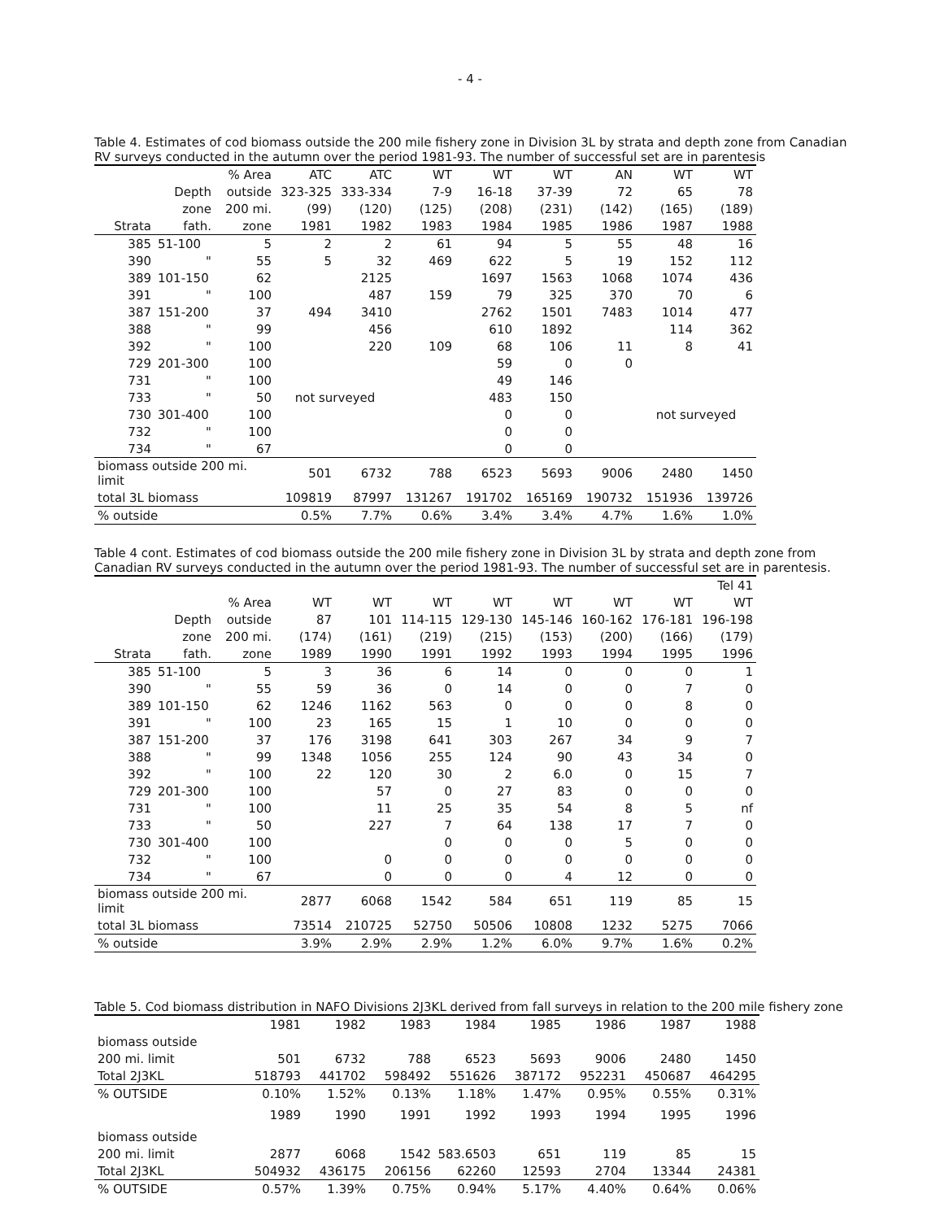- 4 -
Table 4. Estimates of cod biomass outside the 200 mile fishery zone in Division 3L by strata and depth zone from Canadian RV surveys conducted in the autumn over the period 1981-93. The number of successful set are in parentesis
| | | % Area | ATC | ATC | WT | WT | WT | AN | WT | WT |
| --- | --- | --- | --- | --- | --- | --- | --- | --- | --- | --- |
| | Depth | outside | 323-325 | 333-334 | 7-9 | 16-18 | 37-39 | 72 | 65 | 78 |
| | zone | 200 mi. | (99) | (120) | (125) | (208) | (231) | (142) | (165) | (189) |
| Strata | fath. | zone | 1981 | 1982 | 1983 | 1984 | 1985 | 1986 | 1987 | 1988 |
| 385 | 51-100 | 5 | 2 | 2 | 61 | 94 | 5 | 55 | 48 | 16 |
| 390 | " | 55 | 5 | 32 | 469 | 622 | 5 | 19 | 152 | 112 |
| 389 | 101-150 | 62 | | 2125 | | 1697 | 1563 | 1068 | 1074 | 436 |
| 391 | " | 100 | | 487 | 159 | 79 | 325 | 370 | 70 | 6 |
| 387 | 151-200 | 37 | 494 | 3410 | | 2762 | 1501 | 7483 | 1014 | 477 |
| 388 | " | 99 | | 456 | | 610 | 1892 | | 114 | 362 |
| 392 | " | 100 | | 220 | 109 | 68 | 106 | 11 | 8 | 41 |
| 729 | 201-300 | 100 | | | | 59 | 0 | 0 | | |
| 731 | " | 100 | | | | 49 | 146 | | | |
| 733 | " | 50 | not surveyed | | | 483 | 150 | | | |
| 730 | 301-400 | 100 | | | | 0 | 0 | | not surveyed | |
| 732 | " | 100 | | | | 0 | 0 | | | |
| 734 | " | 67 | | | | 0 | 0 | | | |
| biomass outside 200 mi. limit | | | 501 | 6732 | 788 | 6523 | 5693 | 9006 | 2480 | 1450 |
| total 3L biomass | | | 109819 | 87997 | 131267 | 191702 | 165169 | 190732 | 151936 | 139726 |
| % outside | | | 0.5% | 7.7% | 0.6% | 3.4% | 3.4% | 4.7% | 1.6% | 1.0% |
Table 4 cont. Estimates of cod biomass outside the 200 mile fishery zone in Division 3L by strata and depth zone from Canadian RV surveys conducted in the autumn over the period 1981-93. The number of successful set are in parentesis.
| | | | | | | | | | | Tel 41 |
| --- | --- | --- | --- | --- | --- | --- | --- | --- | --- | --- |
| | | % Area | WT | WT | WT | WT | WT | WT | WT | WT |
| | Depth | outside | 87 | 101 | 114-115 | 129-130 | 145-146 | 160-162 | 176-181 | 196-198 |
| | zone | 200 mi. | (174) | (161) | (219) | (215) | (153) | (200) | (166) | (179) |
| Strata | fath. | zone | 1989 | 1990 | 1991 | 1992 | 1993 | 1994 | 1995 | 1996 |
| 385 | 51-100 | 5 | 3 | 36 | 6 | 14 | 0 | 0 | 0 | 1 |
| 390 | " | 55 | 59 | 36 | 0 | 14 | 0 | 0 | 7 | 0 |
| 389 | 101-150 | 62 | 1246 | 1162 | 563 | 0 | 0 | 0 | 8 | 0 |
| 391 | " | 100 | 23 | 165 | 15 | 1 | 10 | 0 | 0 | 0 |
| 387 | 151-200 | 37 | 176 | 3198 | 641 | 303 | 267 | 34 | 9 | 7 |
| 388 | " | 99 | 1348 | 1056 | 255 | 124 | 90 | 43 | 34 | 0 |
| 392 | " | 100 | 22 | 120 | 30 | 2 | 6.0 | 0 | 15 | 7 |
| 729 | 201-300 | 100 | | 57 | 0 | 27 | 83 | 0 | 0 | 0 |
| 731 | " | 100 | | 11 | 25 | 35 | 54 | 8 | 5 | nf |
| 733 | " | 50 | | 227 | 7 | 64 | 138 | 17 | 7 | 0 |
| 730 | 301-400 | 100 | | | 0 | 0 | 0 | 5 | 0 | 0 |
| 732 | " | 100 | | 0 | 0 | 0 | 0 | 0 | 0 | 0 |
| 734 | " | 67 | | 0 | 0 | 0 | 4 | 12 | 0 | 0 |
| biomass outside 200 mi. limit | | | 2877 | 6068 | 1542 | 584 | 651 | 119 | 85 | 15 |
| total 3L biomass | | | 73514 | 210725 | 52750 | 50506 | 10808 | 1232 | 5275 | 7066 |
| % outside | | | 3.9% | 2.9% | 2.9% | 1.2% | 6.0% | 9.7% | 1.6% | 0.2% |
Table 5. Cod biomass distribution in NAFO Divisions 2J3KL derived from fall surveys in relation to the 200 mile fishery zone
| | 1981 | 1982 | 1983 | 1984 | 1985 | 1986 | 1987 | 1988 |
| biomass outside | | | | | | | | |
| 200 mi. limit | 501 | 6732 | 788 | 6523 | 5693 | 9006 | 2480 | 1450 |
| Total 2J3KL | 518793 | 441702 | 598492 | 551626 | 387172 | 952231 | 450687 | 464295 |
| % OUTSIDE | 0.10% | 1.52% | 0.13% | 1.18% | 1.47% | 0.95% | 0.55% | 0.31% |
| | 1989 | 1990 | 1991 | 1992 | 1993 | 1994 | 1995 | 1996 |
| biomass outside | | | | | | | | |
| 200 mi. limit | 2877 | 6068 | 1542 | 583.6503 | 651 | 119 | 85 | 15 |
| Total 2J3KL | 504932 | 436175 | 206156 | 62260 | 12593 | 2704 | 13344 | 24381 |
| % OUTSIDE | 0.57% | 1.39% | 0.75% | 0.94% | 5.17% | 4.40% | 0.64% | 0.06% |